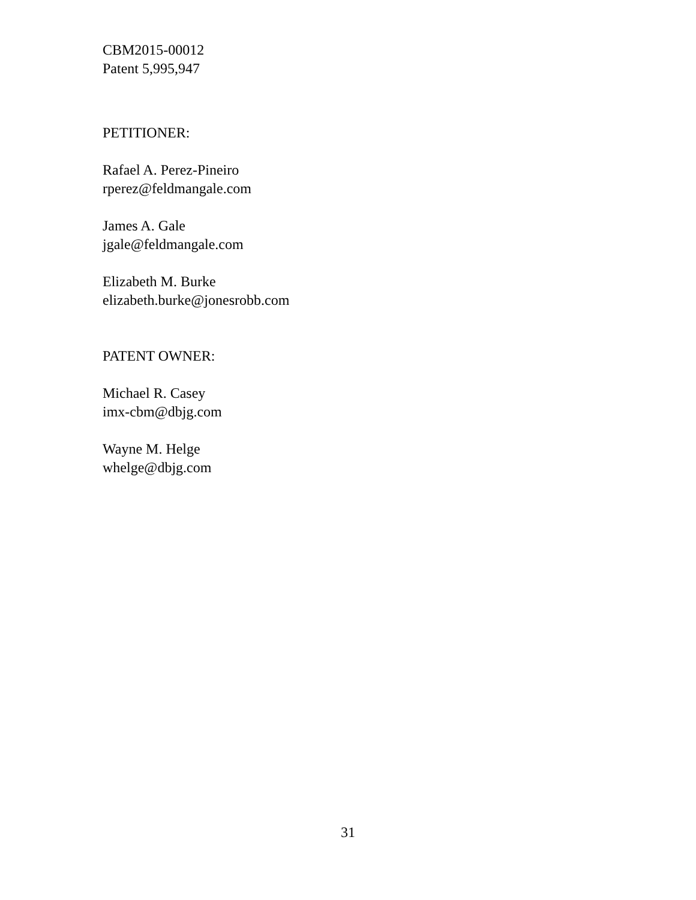CBM2015-00012
Patent 5,995,947
PETITIONER:
Rafael A. Perez-Pineiro
rperez@feldmangale.com
James A. Gale
jgale@feldmangale.com
Elizabeth M. Burke
elizabeth.burke@jonesrobb.com
PATENT OWNER:
Michael R. Casey
imx-cbm@dbjg.com
Wayne M. Helge
whelge@dbjg.com
31